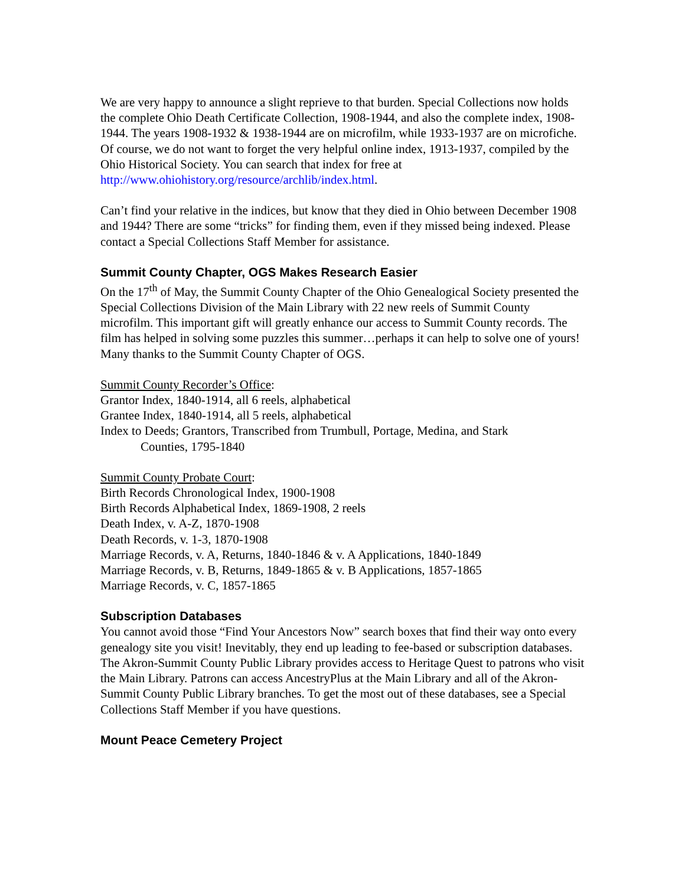We are very happy to announce a slight reprieve to that burden. Special Collections now holds the complete Ohio Death Certificate Collection, 1908-1944, and also the complete index, 1908-1944. The years 1908-1932 & 1938-1944 are on microfilm, while 1933-1937 are on microfiche. Of course, we do not want to forget the very helpful online index, 1913-1937, compiled by the Ohio Historical Society. You can search that index for free at http://www.ohiohistory.org/resource/archlib/index.html.
Can’t find your relative in the indices, but know that they died in Ohio between December 1908 and 1944? There are some “tricks” for finding them, even if they missed being indexed. Please contact a Special Collections Staff Member for assistance.
Summit County Chapter, OGS Makes Research Easier
On the 17<sup>th</sup> of May, the Summit County Chapter of the Ohio Genealogical Society presented the Special Collections Division of the Main Library with 22 new reels of Summit County microfilm. This important gift will greatly enhance our access to Summit County records. The film has helped in solving some puzzles this summer…perhaps it can help to solve one of yours! Many thanks to the Summit County Chapter of OGS.
Summit County Recorder’s Office:
Grantor Index, 1840-1914, all 6 reels, alphabetical
Grantee Index, 1840-1914, all 5 reels, alphabetical
Index to Deeds; Grantors, Transcribed from Trumbull, Portage, Medina, and Stark
Counties, 1795-1840
Summit County Probate Court:
Birth Records Chronological Index, 1900-1908
Birth Records Alphabetical Index, 1869-1908, 2 reels
Death Index, v. A-Z, 1870-1908
Death Records, v. 1-3, 1870-1908
Marriage Records, v. A, Returns, 1840-1846 & v. A Applications, 1840-1849
Marriage Records, v. B, Returns, 1849-1865 & v. B Applications, 1857-1865
Marriage Records, v. C, 1857-1865
Subscription Databases
You cannot avoid those “Find Your Ancestors Now” search boxes that find their way onto every genealogy site you visit! Inevitably, they end up leading to fee-based or subscription databases. The Akron-Summit County Public Library provides access to Heritage Quest to patrons who visit the Main Library. Patrons can access AncestryPlus at the Main Library and all of the Akron-Summit County Public Library branches. To get the most out of these databases, see a Special Collections Staff Member if you have questions.
Mount Peace Cemetery Project